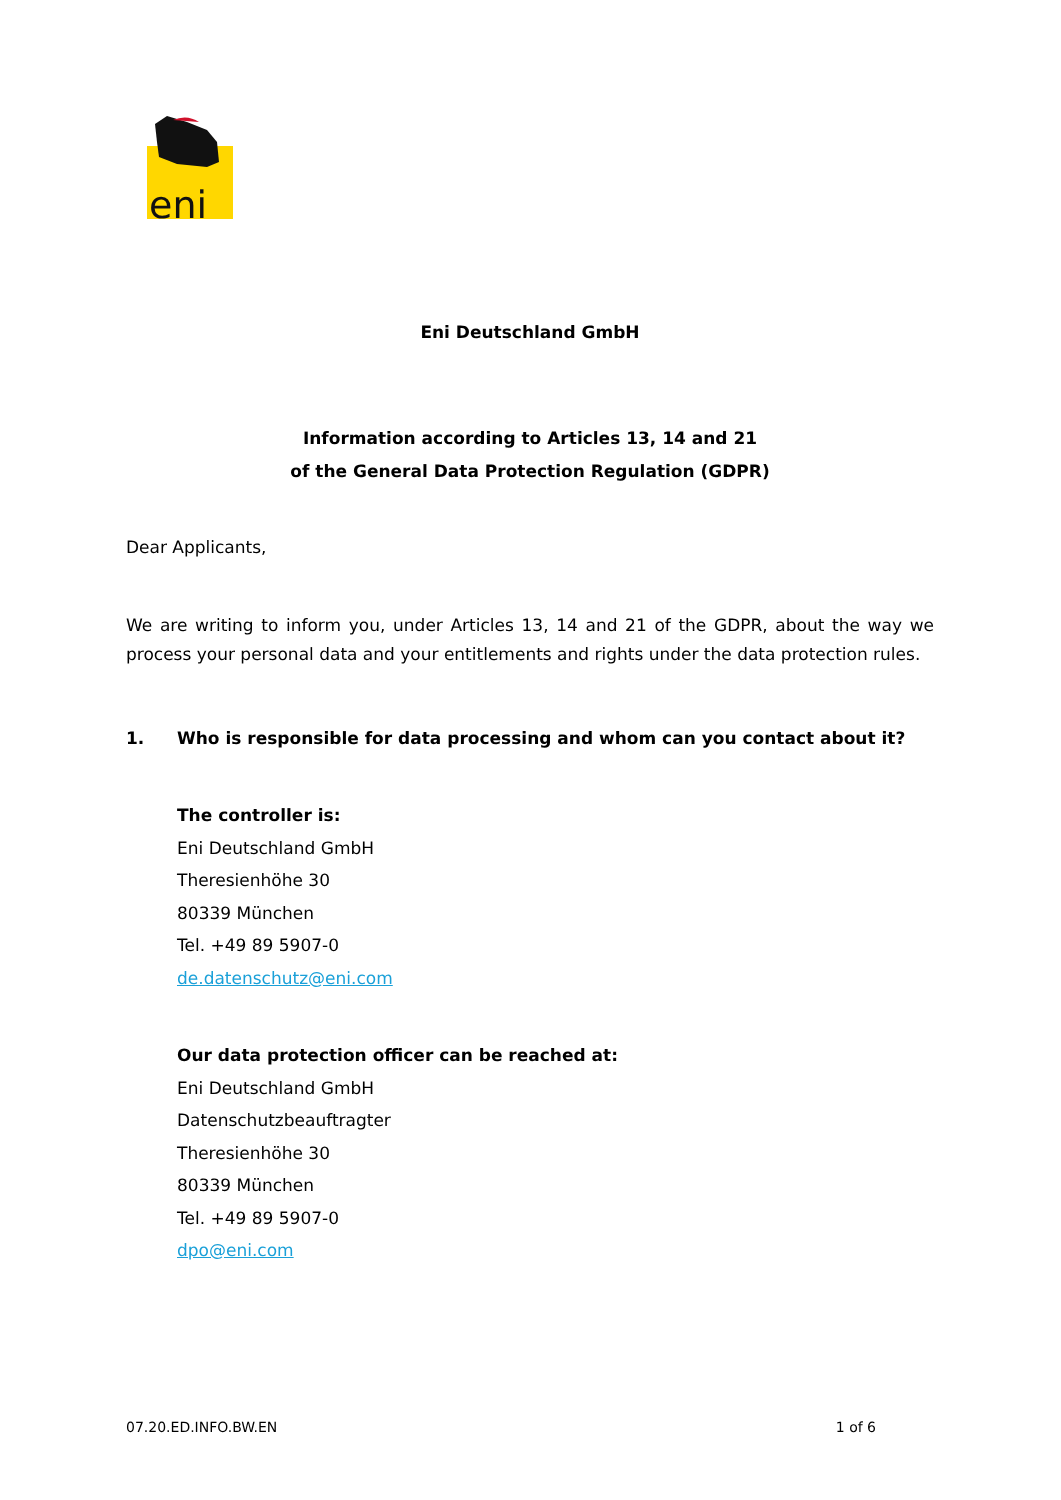eni
Eni Deutschland GmbH
Information according to Articles 13, 14 and 21
of the General Data Protection Regulation (GDPR)
Dear Applicants,
We are writing to inform you, under Articles 13, 14 and 21 of the GDPR, about the way we process your personal data and your entitlements and rights under the data protection rules.
1. Who is responsible for data processing and whom can you contact about it?
The controller is:
Eni Deutschland GmbH
Theresienhöhe 30
80339 München
Tel. +49 89 5907-0
de.datenschutz@eni.com
Our data protection officer can be reached at:
Eni Deutschland GmbH
Datenschutzbeauftragter
Theresienhöhe 30
80339 München
Tel. +49 89 5907-0
dpo@eni.com
07.20.ED.INFO.BW.EN 1 of 6